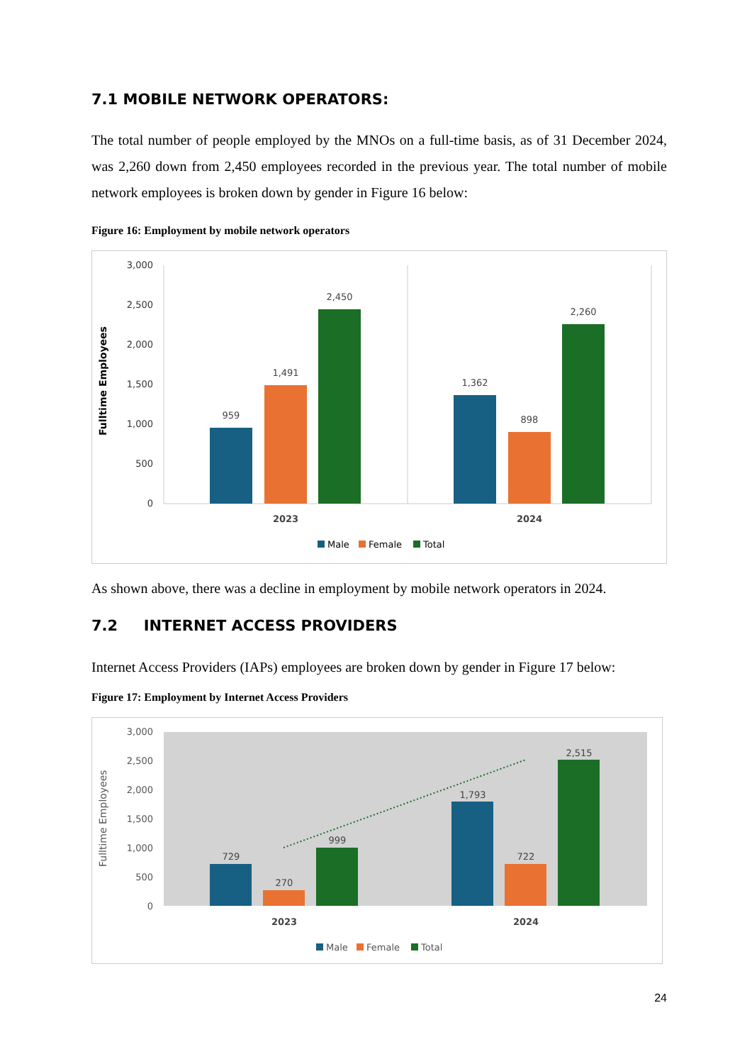7.1 MOBILE NETWORK OPERATORS:
The total number of people employed by the MNOs on a full-time basis, as of 31 December 2024, was 2,260 down from 2,450 employees recorded in the previous year. The total number of mobile network employees is broken down by gender in Figure 16 below:
Figure 16: Employment by mobile network operators
Fulltime Employees
3,000
2,500
2,000
1,500
1,000
500
0
959
1,491
2,450
1,362
898
2,260
2023
2024
Male
Female
Total
As shown above, there was a decline in employment by mobile network operators in 2024.
7.2 INTERNET ACCESS PROVIDERS
Internet Access Providers (IAPs) employees are broken down by gender in Figure 17 below:
Figure 17: Employment by Internet Access Providers
Fulltime Employees
3,000
2,500
2,000
1,500
1,000
500
0
729
270
999
1,793
722
2,515
2023
2024
Male
Female
Total
24